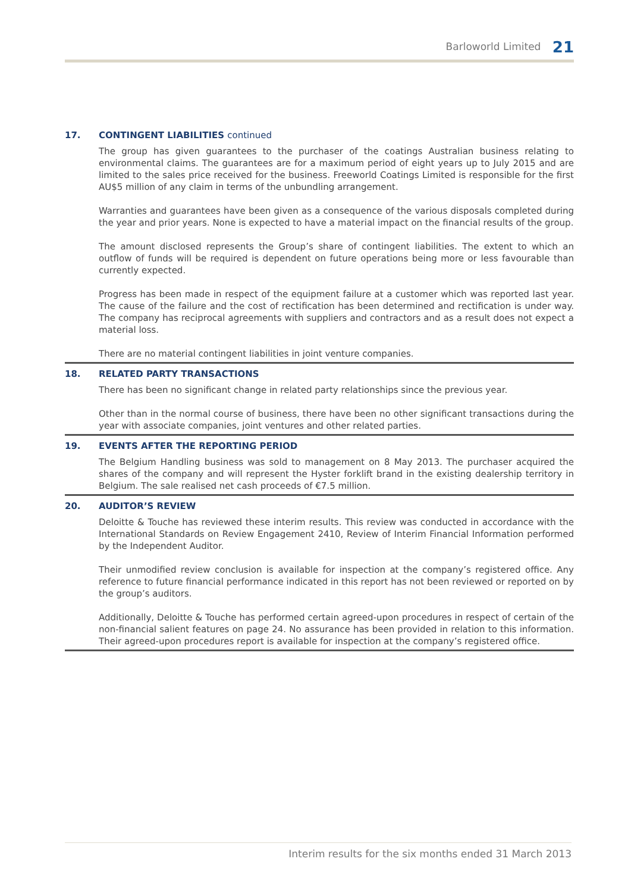Barloworld Limited 21
17. CONTINGENT LIABILITIES continued
The group has given guarantees to the purchaser of the coatings Australian business relating to environmental claims. The guarantees are for a maximum period of eight years up to July 2015 and are limited to the sales price received for the business. Freeworld Coatings Limited is responsible for the first AU$5 million of any claim in terms of the unbundling arrangement.
Warranties and guarantees have been given as a consequence of the various disposals completed during the year and prior years. None is expected to have a material impact on the financial results of the group.
The amount disclosed represents the Group’s share of contingent liabilities. The extent to which an outflow of funds will be required is dependent on future operations being more or less favourable than currently expected.
Progress has been made in respect of the equipment failure at a customer which was reported last year. The cause of the failure and the cost of rectification has been determined and rectification is under way. The company has reciprocal agreements with suppliers and contractors and as a result does not expect a material loss.
There are no material contingent liabilities in joint venture companies.
18. RELATED PARTY TRANSACTIONS
There has been no significant change in related party relationships since the previous year.
Other than in the normal course of business, there have been no other significant transactions during the year with associate companies, joint ventures and other related parties.
19. EVENTS AFTER THE REPORTING PERIOD
The Belgium Handling business was sold to management on 8 May 2013. The purchaser acquired the shares of the company and will represent the Hyster forklift brand in the existing dealership territory in Belgium. The sale realised net cash proceeds of €7.5 million.
20. AUDITOR’S REVIEW
Deloitte & Touche has reviewed these interim results. This review was conducted in accordance with the International Standards on Review Engagement 2410, Review of Interim Financial Information performed by the Independent Auditor.
Their unmodified review conclusion is available for inspection at the company’s registered office. Any reference to future financial performance indicated in this report has not been reviewed or reported on by the group’s auditors.
Additionally, Deloitte & Touche has performed certain agreed-upon procedures in respect of certain of the non-financial salient features on page 24. No assurance has been provided in relation to this information. Their agreed-upon procedures report is available for inspection at the company’s registered office.
Interim results for the six months ended 31 March 2013